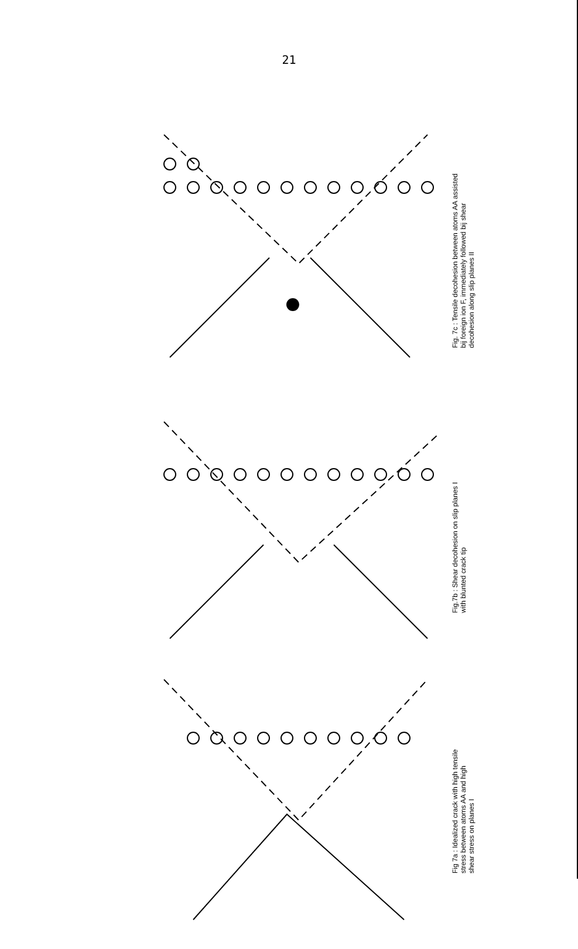21
Fig. 7c : Tensile decohesion between atoms AA assisted
bij foreign ion F, immediately followed bij shear
decohesion along slip planes II
Fig.7b : Shear decohesion on slip planes I
with blunted crack tip
Fig 7a : Idealized crack with high tensile
stress between atoms AA and high
shear stress on planes I